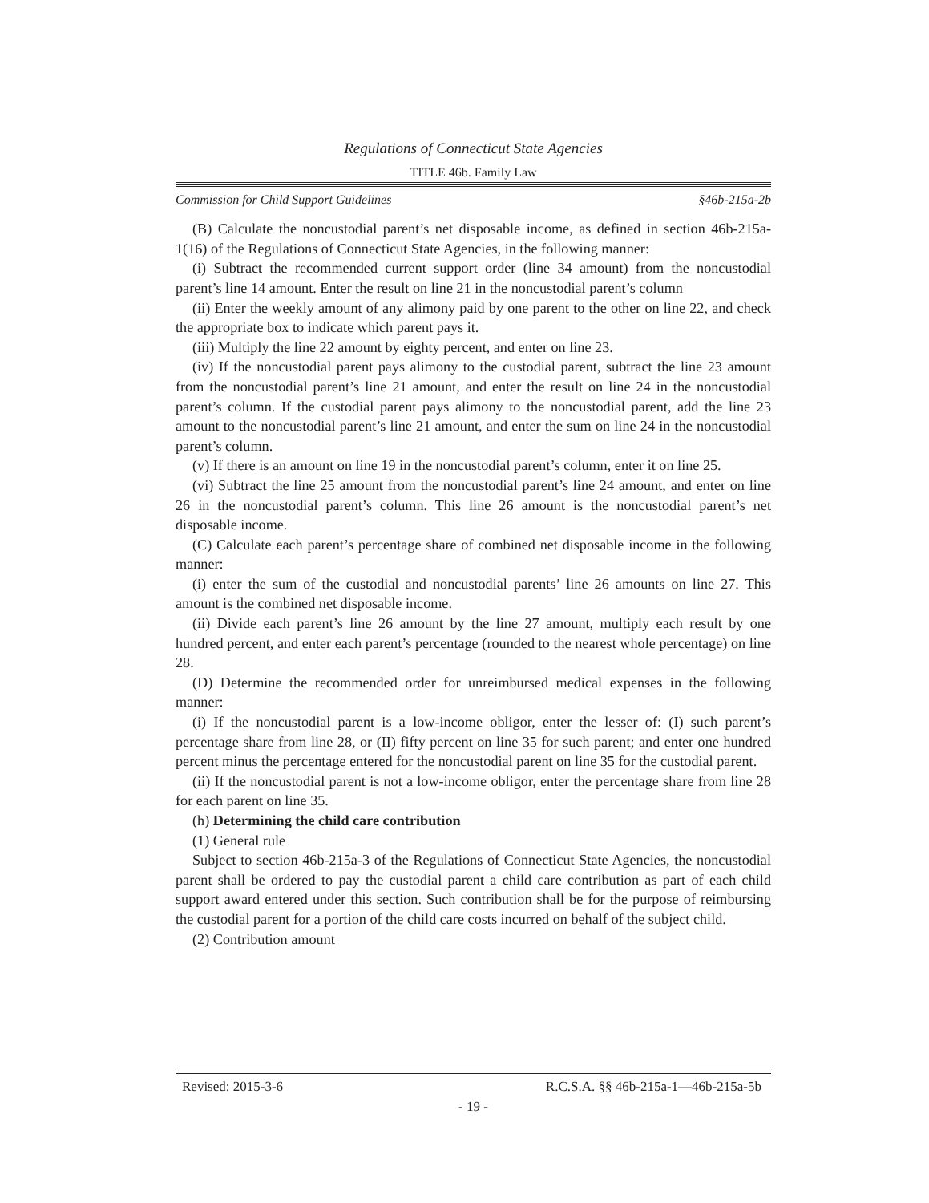Regulations of Connecticut State Agencies
TITLE 46b. Family Law
Commission for Child Support Guidelines §46b-215a-2b
(B) Calculate the noncustodial parent’s net disposable income, as defined in section 46b-215a-1(16) of the Regulations of Connecticut State Agencies, in the following manner:
(i) Subtract the recommended current support order (line 34 amount) from the noncustodial parent’s line 14 amount. Enter the result on line 21 in the noncustodial parent’s column
(ii) Enter the weekly amount of any alimony paid by one parent to the other on line 22, and check the appropriate box to indicate which parent pays it.
(iii) Multiply the line 22 amount by eighty percent, and enter on line 23.
(iv) If the noncustodial parent pays alimony to the custodial parent, subtract the line 23 amount from the noncustodial parent’s line 21 amount, and enter the result on line 24 in the noncustodial parent’s column. If the custodial parent pays alimony to the noncustodial parent, add the line 23 amount to the noncustodial parent’s line 21 amount, and enter the sum on line 24 in the noncustodial parent’s column.
(v) If there is an amount on line 19 in the noncustodial parent’s column, enter it on line 25.
(vi) Subtract the line 25 amount from the noncustodial parent’s line 24 amount, and enter on line 26 in the noncustodial parent’s column. This line 26 amount is the noncustodial parent’s net disposable income.
(C) Calculate each parent’s percentage share of combined net disposable income in the following manner:
(i) enter the sum of the custodial and noncustodial parents’ line 26 amounts on line 27. This amount is the combined net disposable income.
(ii) Divide each parent’s line 26 amount by the line 27 amount, multiply each result by one hundred percent, and enter each parent’s percentage (rounded to the nearest whole percentage) on line 28.
(D) Determine the recommended order for unreimbursed medical expenses in the following manner:
(i) If the noncustodial parent is a low-income obligor, enter the lesser of: (I) such parent’s percentage share from line 28, or (II) fifty percent on line 35 for such parent; and enter one hundred percent minus the percentage entered for the noncustodial parent on line 35 for the custodial parent.
(ii) If the noncustodial parent is not a low-income obligor, enter the percentage share from line 28 for each parent on line 35.
(h) Determining the child care contribution
(1) General rule
Subject to section 46b-215a-3 of the Regulations of Connecticut State Agencies, the noncustodial parent shall be ordered to pay the custodial parent a child care contribution as part of each child support award entered under this section. Such contribution shall be for the purpose of reimbursing the custodial parent for a portion of the child care costs incurred on behalf of the subject child.
(2) Contribution amount
Revised: 2015-3-6 R.C.S.A. §§ 46b-215a-1—46b-215a-5b
- 19 -